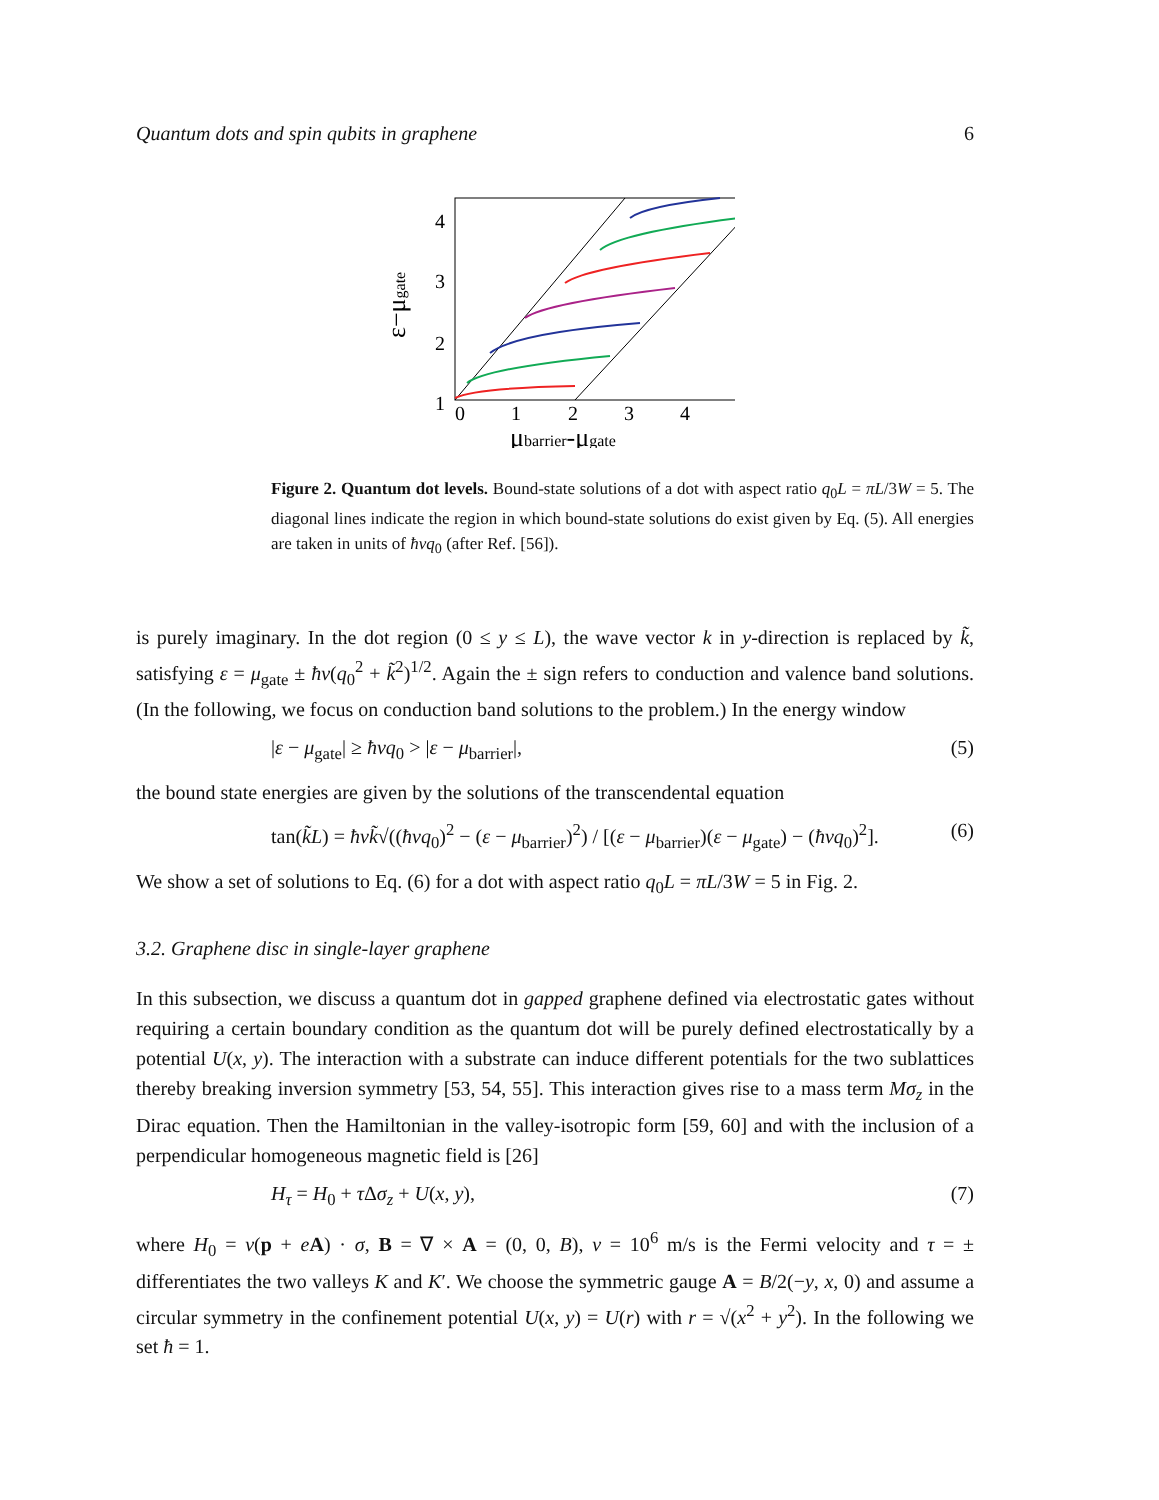Quantum dots and spin qubits in graphene 6
4
3
2
1
0
1
2
3
4
μbarrier-μgate
ε−μgate
Figure 2. Quantum dot levels. Bound-state solutions of a dot with aspect ratio q<sub>0</sub>L = πL/3W = 5. The diagonal lines indicate the region in which bound-state solutions do exist given by Eq. (5). All energies are taken in units of ħvq<sub>0</sub> (after Ref. [56]).
is purely imaginary. In the dot region (0 ≤ y ≤ L), the wave vector k in y-direction is replaced by k̃, satisfying ε = μ<sub>gate</sub> ± ħv(q<sub>0</sub><sup>2</sup> + k̃<sup>2</sup>)<sup>1/2</sup>. Again the ± sign refers to conduction and valence band solutions. (In the following, we focus on conduction band solutions to the problem.) In the energy window
|ε − μ<sub>gate</sub>| ≥ ħvq<sub>0</sub> > |ε − μ<sub>barrier</sub>|, (5)
the bound state energies are given by the solutions of the transcendental equation
tan(k̃L) = ħvk̃√((ħvq<sub>0</sub>)<sup>2</sup> − (ε − μ<sub>barrier</sub>)<sup>2</sup>) / [(ε − μ<sub>barrier</sub>)(ε − μ<sub>gate</sub>) − (ħvq<sub>0</sub>)<sup>2</sup>]. (6)
We show a set of solutions to Eq. (6) for a dot with aspect ratio q<sub>0</sub>L = πL/3W = 5 in Fig. 2.
3.2. Graphene disc in single-layer graphene
In this subsection, we discuss a quantum dot in gapped graphene defined via electrostatic gates without requiring a certain boundary condition as the quantum dot will be purely defined electrostatically by a potential U(x, y). The interaction with a substrate can induce different potentials for the two sublattices thereby breaking inversion symmetry [53, 54, 55]. This interaction gives rise to a mass term Mσ<sub>z</sub> in the Dirac equation. Then the Hamiltonian in the valley-isotropic form [59, 60] and with the inclusion of a perpendicular homogeneous magnetic field is [26]
H<sub>τ</sub> = H<sub>0</sub> + τ Δσ<sub>z</sub> + U(x, y), (7)
where H<sub>0</sub> = v(p + eA) · σ, B = ∇ × A = (0, 0, B), v = 10<sup>6</sup> m/s is the Fermi velocity and τ = ± differentiates the two valleys K and K′. We choose the symmetric gauge A = B/2(−y, x, 0) and assume a circular symmetry in the confinement potential U(x, y) = U(r) with r = √(x<sup>2</sup> + y<sup>2</sup>). In the following we set ħ = 1.